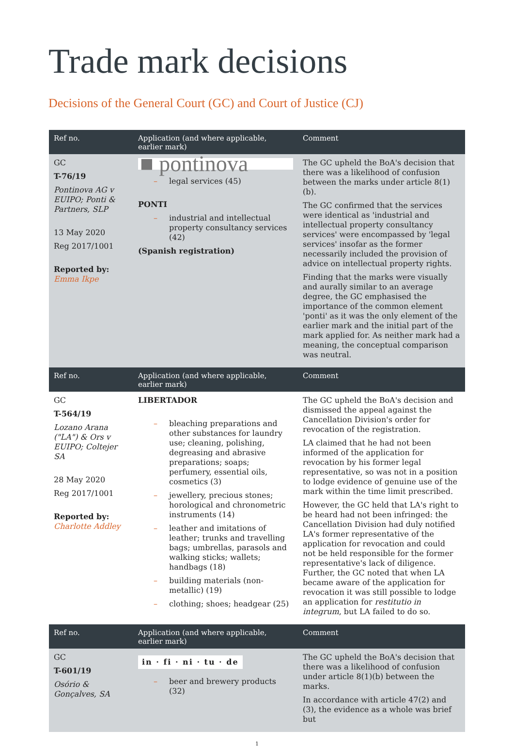Trade mark decisions
Decisions of the General Court (GC) and Court of Justice (CJ)
| Ref no. | Application (and where applicable, earlier mark) | Comment |
| --- | --- | --- |
| GC T-76/19 Pontinova AG v EUIPO; Ponti & Partners, SLP 13 May 2020 Reg 2017/1001 Reported by: Emma Ikpe | ■ pontinova – legal services (45) PONTI – industrial and intellectual property consultancy services (42) (Spanish registration) | The GC upheld the BoA's decision that there was a likelihood of confusion between the marks under article 8(1)(b). The GC confirmed that the services were identical as 'industrial and intellectual property consultancy services' were encompassed by 'legal services' insofar as the former necessarily included the provision of advice on intellectual property rights. Finding that the marks were visually and aurally similar to an average degree, the GC emphasised the importance of the common element 'ponti' as it was the only element of the earlier mark and the initial part of the mark applied for. As neither mark had a meaning, the conceptual comparison was neutral. |
| Ref no. | Application (and where applicable, earlier mark) | Comment |
| GC T-564/19 Lozano Arana ("LA") & Ors v EUIPO; Coltejer SA 28 May 2020 Reg 2017/1001 Reported by: Charlotte Addley | LIBERTADOR – bleaching preparations and other substances for laundry use; cleaning, polishing, degreasing and abrasive preparations; soaps; perfumery, essential oils, cosmetics (3) – jewellery, precious stones; horological and chronometric instruments (14) – leather and imitations of leather; trunks and travelling bags; umbrellas, parasols and walking sticks; wallets; handbags (18) – building materials (non-metallic) (19) – clothing; shoes; headgear (25) | The GC upheld the BoA's decision and dismissed the appeal against the Cancellation Division's order for revocation of the registration. LA claimed that he had not been informed of the application for revocation by his former legal representative, so was not in a position to lodge evidence of genuine use of the mark within the time limit prescribed. However, the GC held that LA's right to be heard had not been infringed: the Cancellation Division had duly notified LA's former representative of the application for revocation and could not be held responsible for the former representative's lack of diligence. Further, the GC noted that when LA became aware of the application for revocation it was still possible to lodge an application for restitutio in integrum , but LA failed to do so. |
| Ref no. | Application (and where applicable, earlier mark) | Comment |
| GC T-601/19 Osório & Gonçalves, SA | in · fi · ni · tu · de – beer and brewery products (32) | The GC upheld the BoA's decision that there was a likelihood of confusion under article 8(1)(b) between the marks. In accordance with article 47(2) and (3), the evidence as a whole was brief but |
1